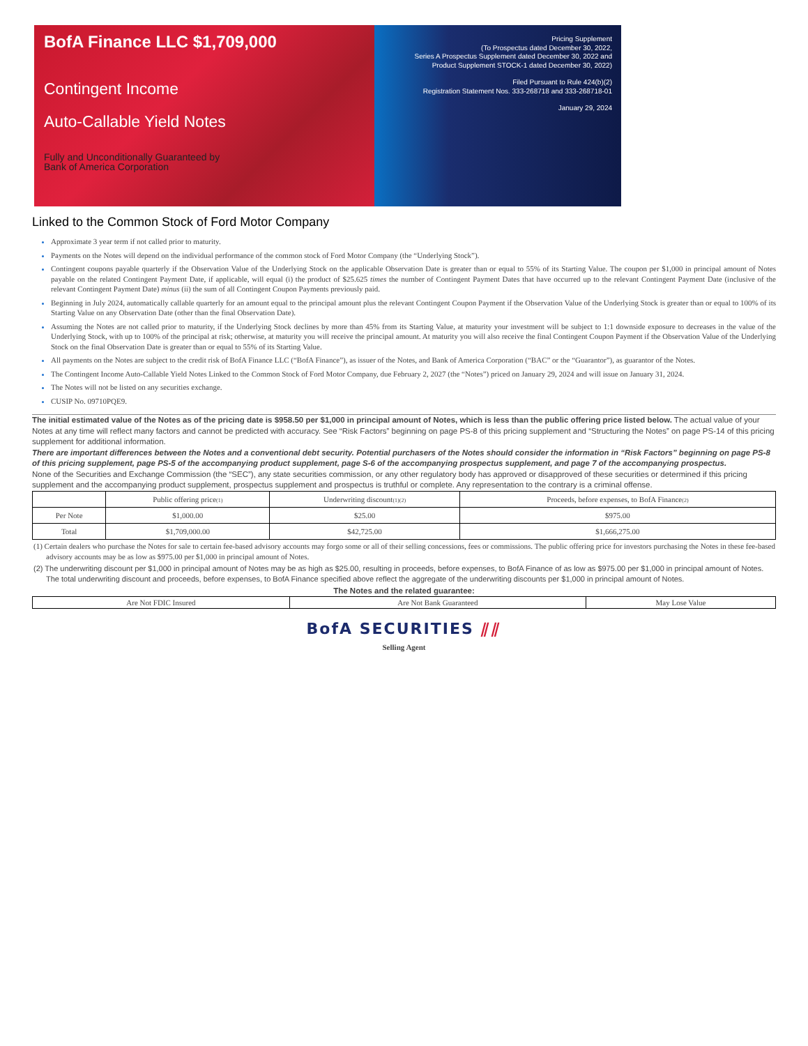BofA Finance LLC $1,709,000
Contingent Income
Auto-Callable Yield Notes
Fully and Unconditionally Guaranteed by
Bank of America Corporation
Pricing Supplement
(To Prospectus dated December 30, 2022,
Series A Prospectus Supplement dated December 30, 2022 and
Product Supplement STOCK-1 dated December 30, 2022)
Filed Pursuant to Rule 424(b)(2)
Registration Statement Nos. 333-268718 and 333-268718-01
January 29, 2024
Linked to the Common Stock of Ford Motor Company
Approximate 3 year term if not called prior to maturity.
Payments on the Notes will depend on the individual performance of the common stock of Ford Motor Company (the “Underlying Stock”).
Contingent coupons payable quarterly if the Observation Value of the Underlying Stock on the applicable Observation Date is greater than or equal to 55% of its Starting Value. The coupon per $1,000 in principal amount of Notes payable on the related Contingent Payment Date, if applicable, will equal (i) the product of $25.625 times the number of Contingent Payment Dates that have occurred up to the relevant Contingent Payment Date (inclusive of the relevant Contingent Payment Date) minus (ii) the sum of all Contingent Coupon Payments previously paid.
Beginning in July 2024, automatically callable quarterly for an amount equal to the principal amount plus the relevant Contingent Coupon Payment if the Observation Value of the Underlying Stock is greater than or equal to 100% of its Starting Value on any Observation Date (other than the final Observation Date).
Assuming the Notes are not called prior to maturity, if the Underlying Stock declines by more than 45% from its Starting Value, at maturity your investment will be subject to 1:1 downside exposure to decreases in the value of the Underlying Stock, with up to 100% of the principal at risk; otherwise, at maturity you will receive the principal amount. At maturity you will also receive the final Contingent Coupon Payment if the Observation Value of the Underlying Stock on the final Observation Date is greater than or equal to 55% of its Starting Value.
All payments on the Notes are subject to the credit risk of BofA Finance LLC (“BofA Finance”), as issuer of the Notes, and Bank of America Corporation (“BAC” or the “Guarantor”), as guarantor of the Notes.
The Contingent Income Auto-Callable Yield Notes Linked to the Common Stock of Ford Motor Company, due February 2, 2027 (the “Notes”) priced on January 29, 2024 and will issue on January 31, 2024.
The Notes will not be listed on any securities exchange.
CUSIP No. 09710PQE9.
The initial estimated value of the Notes as of the pricing date is $958.50 per $1,000 in principal amount of Notes, which is less than the public offering price listed below. The actual value of your Notes at any time will reflect many factors and cannot be predicted with accuracy. See “Risk Factors” beginning on page PS-8 of this pricing supplement and “Structuring the Notes” on page PS-14 of this pricing supplement for additional information.
There are important differences between the Notes and a conventional debt security. Potential purchasers of the Notes should consider the information in “Risk Factors” beginning on page PS-8 of this pricing supplement, page PS-5 of the accompanying product supplement, page S-6 of the accompanying prospectus supplement, and page 7 of the accompanying prospectus.
None of the Securities and Exchange Commission (the “SEC”), any state securities commission, or any other regulatory body has approved or disapproved of these securities or determined if this pricing supplement and the accompanying product supplement, prospectus supplement and prospectus is truthful or complete. Any representation to the contrary is a criminal offense.
| | Public offering price<sup>(1)</sup> | Underwriting discount<sup>(1)(2)</sup> | Proceeds, before expenses, to BofA Finance<sup>(2)</sup> |
| --- | --- | --- | --- |
| Per Note | $1,000.00 | $25.00 | $975.00 |
| Total | $1,709,000.00 | $42,725.00 | $1,666,275.00 |
(1) Certain dealers who purchase the Notes for sale to certain fee-based advisory accounts may forgo some or all of their selling concessions, fees or commissions. The public offering price for investors purchasing the Notes in these fee-based advisory accounts may be as low as $975.00 per $1,000 in principal amount of Notes.
(2) The underwriting discount per $1,000 in principal amount of Notes may be as high as $25.00, resulting in proceeds, before expenses, to BofA Finance of as low as $975.00 per $1,000 in principal amount of Notes. The total underwriting discount and proceeds, before expenses, to BofA Finance specified above reflect the aggregate of the underwriting discounts per $1,000 in principal amount of Notes.
The Notes and the related guarantee:
| Are Not FDIC Insured | Are Not Bank Guaranteed | May Lose Value |
BofA SECURITIES ⫽⫽
Selling Agent